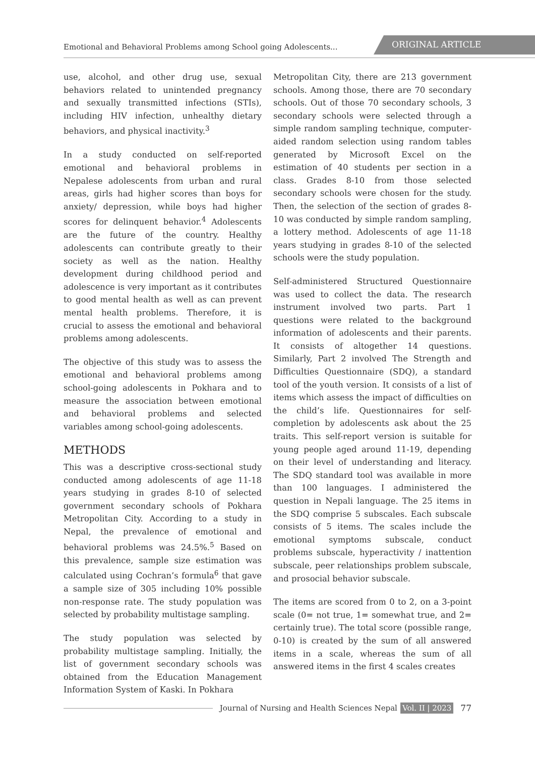Emotional and Behavioral Problems among School going Adolescents...
ORIGINAL ARTICLE
use, alcohol, and other drug use, sexual behaviors related to unintended pregnancy and sexually transmitted infections (STIs), including HIV infection, unhealthy dietary behaviors, and physical inactivity.<sup>3</sup>
In a study conducted on self-reported emotional and behavioral problems in Nepalese adolescents from urban and rural areas, girls had higher scores than boys for anxiety/ depression, while boys had higher scores for delinquent behavior.<sup>4</sup> Adolescents are the future of the country. Healthy adolescents can contribute greatly to their society as well as the nation. Healthy development during childhood period and adolescence is very important as it contributes to good mental health as well as can prevent mental health problems. Therefore, it is crucial to assess the emotional and behavioral problems among adolescents.
The objective of this study was to assess the emotional and behavioral problems among school-going adolescents in Pokhara and to measure the association between emotional and behavioral problems and selected variables among school-going adolescents.
METHODS
This was a descriptive cross-sectional study conducted among adolescents of age 11-18 years studying in grades 8-10 of selected government secondary schools of Pokhara Metropolitan City. According to a study in Nepal, the prevalence of emotional and behavioral problems was 24.5%.<sup>5</sup> Based on this prevalence, sample size estimation was calculated using Cochran’s formula<sup>6</sup> that gave a sample size of 305 including 10% possible non-response rate. The study population was selected by probability multistage sampling.
The study population was selected by probability multistage sampling. Initially, the list of government secondary schools was obtained from the Education Management Information System of Kaski. In Pokhara
Metropolitan City, there are 213 government schools. Among those, there are 70 secondary schools. Out of those 70 secondary schools, 3 secondary schools were selected through a simple random sampling technique, computer-aided random selection using random tables generated by Microsoft Excel on the estimation of 40 students per section in a class. Grades 8-10 from those selected secondary schools were chosen for the study. Then, the selection of the section of grades 8-10 was conducted by simple random sampling, a lottery method. Adolescents of age 11-18 years studying in grades 8-10 of the selected schools were the study population.
Self-administered Structured Questionnaire was used to collect the data. The research instrument involved two parts. Part 1 questions were related to the background information of adolescents and their parents. It consists of altogether 14 questions. Similarly, Part 2 involved The Strength and Difficulties Questionnaire (SDQ), a standard tool of the youth version. It consists of a list of items which assess the impact of difficulties on the child’s life. Questionnaires for self-completion by adolescents ask about the 25 traits. This self-report version is suitable for young people aged around 11-19, depending on their level of understanding and literacy. The SDQ standard tool was available in more than 100 languages. I administered the question in Nepali language. The 25 items in the SDQ comprise 5 subscales. Each subscale consists of 5 items. The scales include the emotional symptoms subscale, conduct problems subscale, hyperactivity / inattention subscale, peer relationships problem subscale, and prosocial behavior subscale.
The items are scored from 0 to 2, on a 3-point scale (0= not true, 1= somewhat true, and 2= certainly true). The total score (possible range, 0-10) is created by the sum of all answered items in a scale, whereas the sum of all answered items in the first 4 scales creates
Journal of Nursing and Health Sciences Nepal Vol. II | 2023 77